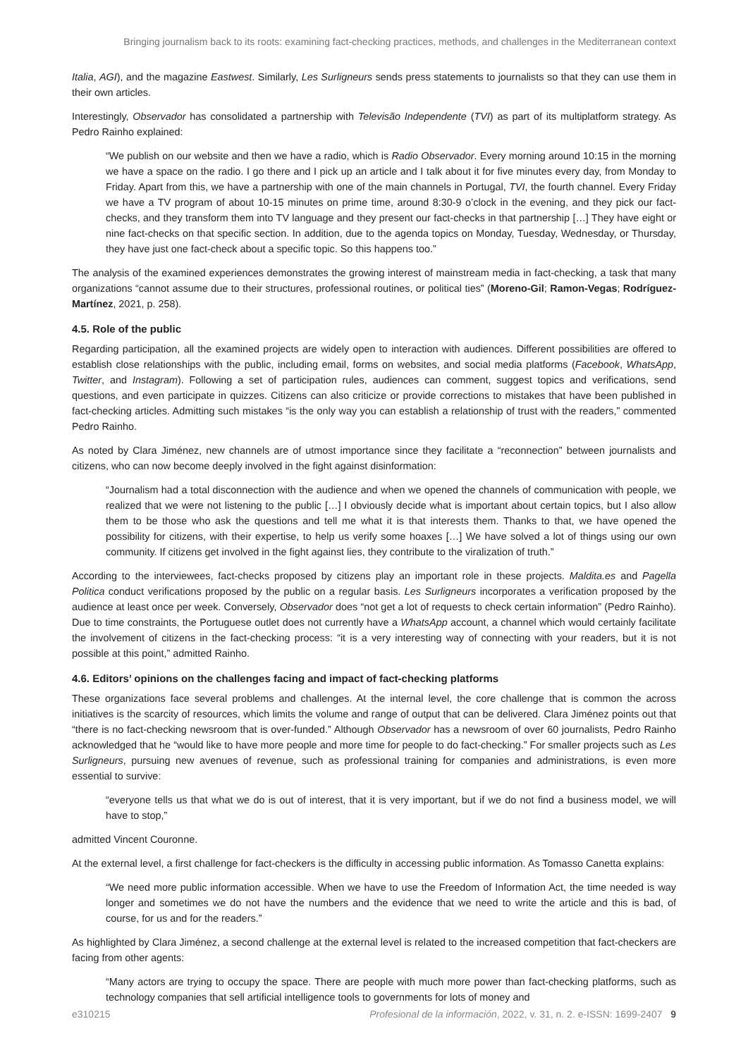Bringing journalism back to its roots: examining fact-checking practices, methods, and challenges in the Mediterranean context
Italia, AGI), and the magazine Eastwest. Similarly, Les Surligneurs sends press statements to journalists so that they can use them in their own articles.
Interestingly, Observador has consolidated a partnership with Televisão Independente (TVI) as part of its multiplatform strategy. As Pedro Rainho explained:
“We publish on our website and then we have a radio, which is Radio Observador. Every morning around 10:15 in the morning we have a space on the radio. I go there and I pick up an article and I talk about it for five minutes every day, from Monday to Friday. Apart from this, we have a partnership with one of the main channels in Portugal, TVI, the fourth channel. Every Friday we have a TV program of about 10-15 minutes on prime time, around 8:30-9 o’clock in the evening, and they pick our fact-checks, and they transform them into TV language and they present our fact-checks in that partnership […] They have eight or nine fact-checks on that specific section. In addition, due to the agenda topics on Monday, Tuesday, Wednesday, or Thursday, they have just one fact-check about a specific topic. So this happens too.”
The analysis of the examined experiences demonstrates the growing interest of mainstream media in fact-checking, a task that many organizations “cannot assume due to their structures, professional routines, or political ties” (Moreno-Gil; Ramon-Vegas; Rodríguez-Martínez, 2021, p. 258).
4.5. Role of the public
Regarding participation, all the examined projects are widely open to interaction with audiences. Different possibilities are offered to establish close relationships with the public, including email, forms on websites, and social media platforms (Facebook, WhatsApp, Twitter, and Instagram). Following a set of participation rules, audiences can comment, suggest topics and verifications, send questions, and even participate in quizzes. Citizens can also criticize or provide corrections to mistakes that have been published in fact-checking articles. Admitting such mistakes “is the only way you can establish a relationship of trust with the readers,” commented Pedro Rainho.
As noted by Clara Jiménez, new channels are of utmost importance since they facilitate a “reconnection” between journalists and citizens, who can now become deeply involved in the fight against disinformation:
“Journalism had a total disconnection with the audience and when we opened the channels of communication with people, we realized that we were not listening to the public […] I obviously decide what is important about certain topics, but I also allow them to be those who ask the questions and tell me what it is that interests them. Thanks to that, we have opened the possibility for citizens, with their expertise, to help us verify some hoaxes […] We have solved a lot of things using our own community. If citizens get involved in the fight against lies, they contribute to the viralization of truth.”
According to the interviewees, fact-checks proposed by citizens play an important role in these projects. Maldita.es and Pagella Politica conduct verifications proposed by the public on a regular basis. Les Surligneurs incorporates a verification proposed by the audience at least once per week. Conversely, Observador does “not get a lot of requests to check certain information” (Pedro Rainho). Due to time constraints, the Portuguese outlet does not currently have a WhatsApp account, a channel which would certainly facilitate the involvement of citizens in the fact-checking process: “it is a very interesting way of connecting with your readers, but it is not possible at this point,” admitted Rainho.
4.6. Editors’ opinions on the challenges facing and impact of fact-checking platforms
These organizations face several problems and challenges. At the internal level, the core challenge that is common the across initiatives is the scarcity of resources, which limits the volume and range of output that can be delivered. Clara Jiménez points out that “there is no fact-checking newsroom that is over-funded.” Although Observador has a newsroom of over 60 journalists, Pedro Rainho acknowledged that he “would like to have more people and more time for people to do fact-checking.” For smaller projects such as Les Surligneurs, pursuing new avenues of revenue, such as professional training for companies and administrations, is even more essential to survive:
“everyone tells us that what we do is out of interest, that it is very important, but if we do not find a business model, we will have to stop,”
admitted Vincent Couronne.
At the external level, a first challenge for fact-checkers is the difficulty in accessing public information. As Tomasso Canetta explains:
“We need more public information accessible. When we have to use the Freedom of Information Act, the time needed is way longer and sometimes we do not have the numbers and the evidence that we need to write the article and this is bad, of course, for us and for the readers.”
As highlighted by Clara Jiménez, a second challenge at the external level is related to the increased competition that fact-checkers are facing from other agents:
“Many actors are trying to occupy the space. There are people with much more power than fact-checking platforms, such as technology companies that sell artificial intelligence tools to governments for lots of money and
e310215 Profesional de la información, 2022, v. 31, n. 2. e-ISSN: 1699-2407 9